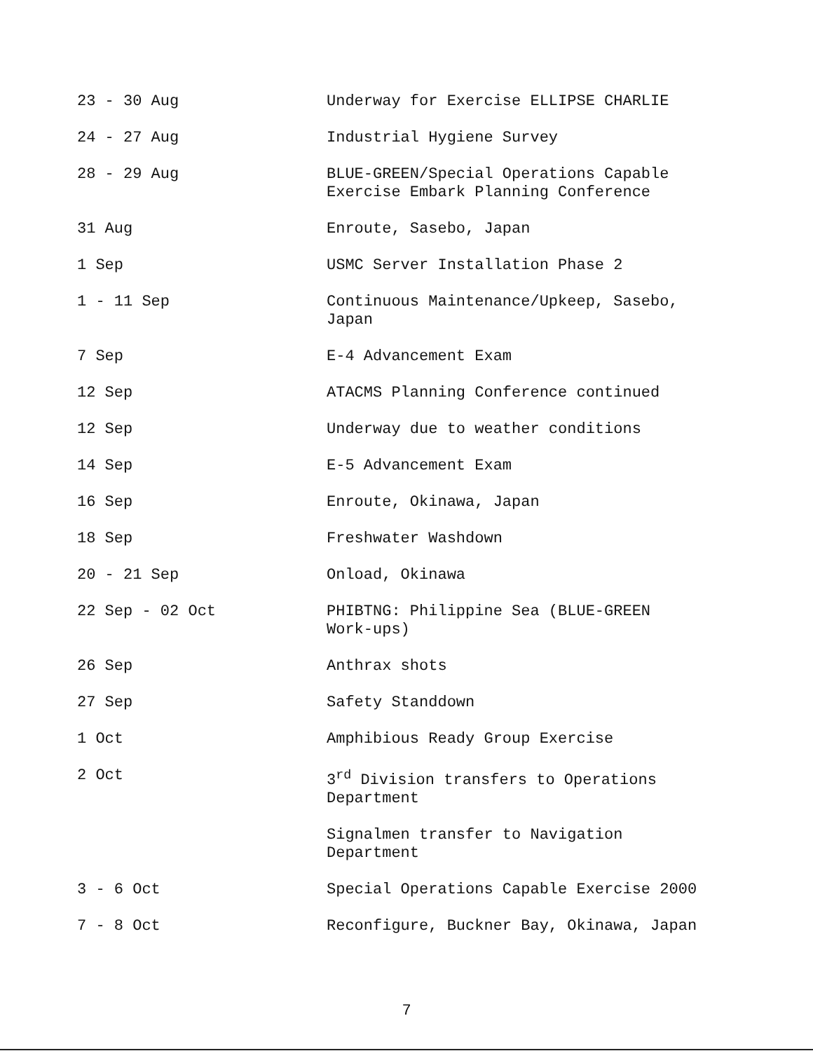| 23 - 30 Aug | Underway for Exercise ELLIPSE CHARLIE |
| 24 - 27 Aug | Industrial Hygiene Survey |
| 28 - 29 Aug | BLUE-GREEN/Special Operations Capable Exercise Embark Planning Conference |
| 31 Aug | Enroute, Sasebo, Japan |
| 1 Sep | USMC Server Installation Phase 2 |
| 1 - 11 Sep | Continuous Maintenance/Upkeep, Sasebo, Japan |
| 7 Sep | E-4 Advancement Exam |
| 12 Sep | ATACMS Planning Conference continued |
| 12 Sep | Underway due to weather conditions |
| 14 Sep | E-5 Advancement Exam |
| 16 Sep | Enroute, Okinawa, Japan |
| 18 Sep | Freshwater Washdown |
| 20 - 21 Sep | Onload, Okinawa |
| 22 Sep - 02 Oct | PHIBTNG: Philippine Sea (BLUE-GREEN Work-ups) |
| 26 Sep | Anthrax shots |
| 27 Sep | Safety Standdown |
| 1 Oct | Amphibious Ready Group Exercise |
| 2 Oct | 3<sup>rd</sup> Division transfers to Operations Department |
| | Signalmen transfer to Navigation Department |
| 3 - 6 Oct | Special Operations Capable Exercise 2000 |
| 7 - 8 Oct | Reconfigure, Buckner Bay, Okinawa, Japan |
7